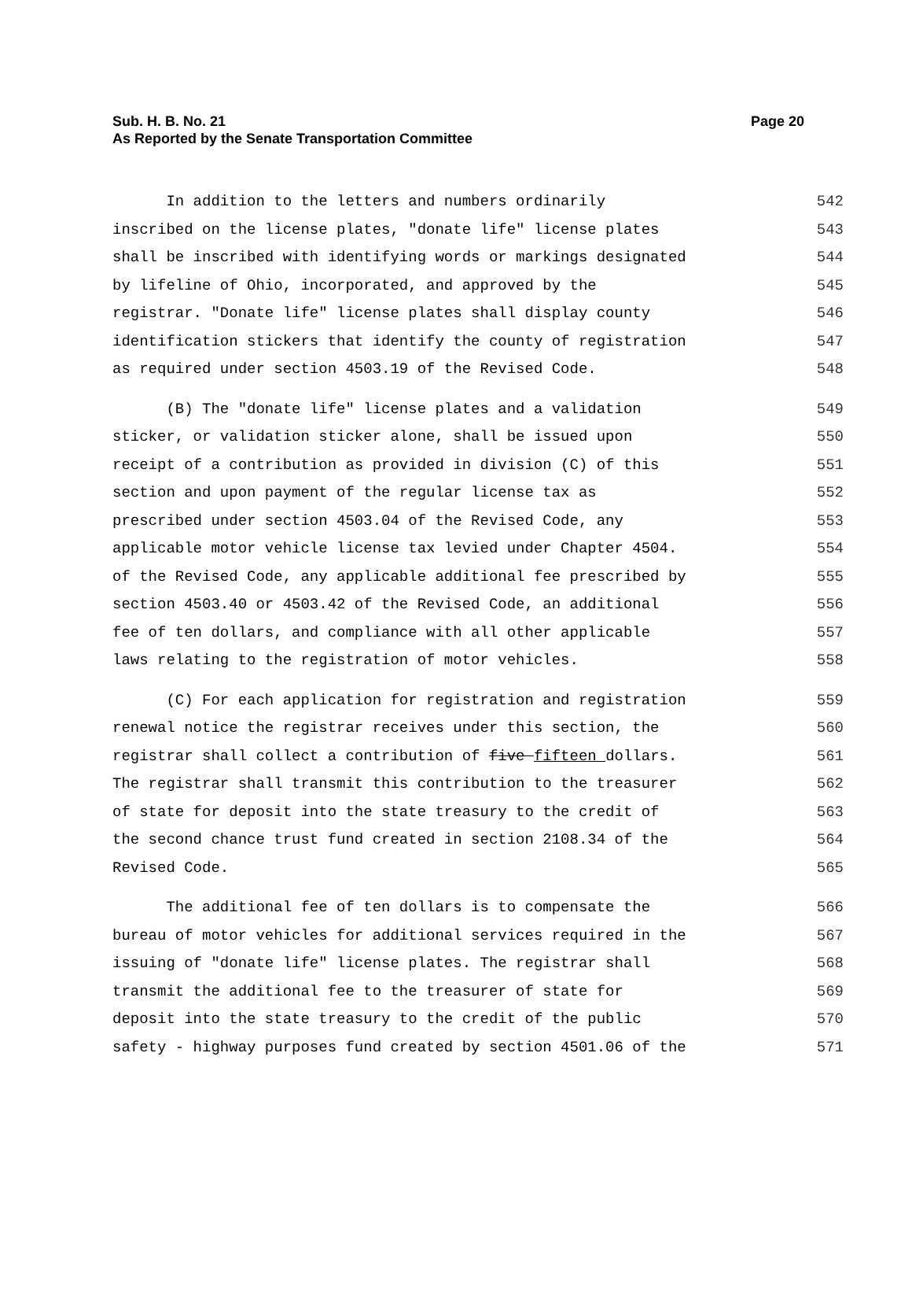Page 20 Sub. H. B. No. 21
As Reported by the Senate Transportation Committee
In addition to the letters and numbers ordinarily 542
inscribed on the license plates, "donate life" license plates 543
shall be inscribed with identifying words or markings designated 544
by lifeline of Ohio, incorporated, and approved by the 545
registrar. "Donate life" license plates shall display county 546
identification stickers that identify the county of registration 547
as required under section 4503.19 of the Revised Code. 548
(B) The "donate life" license plates and a validation 549
sticker, or validation sticker alone, shall be issued upon 550
receipt of a contribution as provided in division (C) of this 551
section and upon payment of the regular license tax as 552
prescribed under section 4503.04 of the Revised Code, any 553
applicable motor vehicle license tax levied under Chapter 4504. 554
of the Revised Code, any applicable additional fee prescribed by 555
section 4503.40 or 4503.42 of the Revised Code, an additional 556
fee of ten dollars, and compliance with all other applicable 557
laws relating to the registration of motor vehicles. 558
(C) For each application for registration and registration 559
renewal notice the registrar receives under this section, the 560
registrar shall collect a contribution of five fifteen dollars. 561
The registrar shall transmit this contribution to the treasurer 562
of state for deposit into the state treasury to the credit of 563
the second chance trust fund created in section 2108.34 of the 564
Revised Code. 565
The additional fee of ten dollars is to compensate the 566
bureau of motor vehicles for additional services required in the 567
issuing of "donate life" license plates. The registrar shall 568
transmit the additional fee to the treasurer of state for 569
deposit into the state treasury to the credit of the public 570
safety - highway purposes fund created by section 4501.06 of the 571